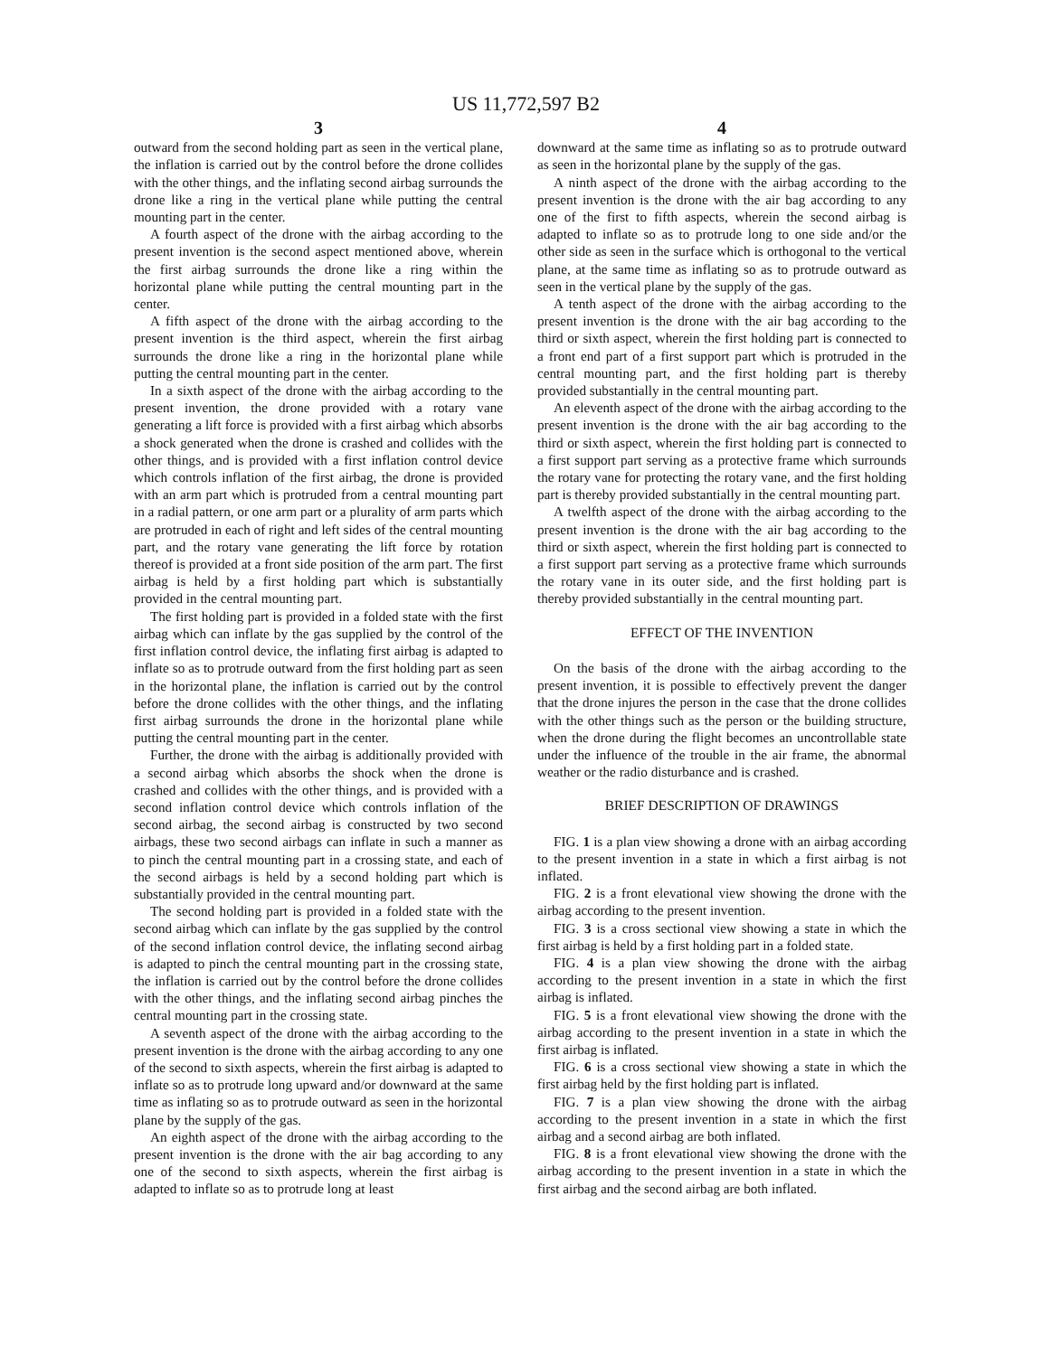US 11,772,597 B2
3
outward from the second holding part as seen in the vertical plane, the inflation is carried out by the control before the drone collides with the other things, and the inflating second airbag surrounds the drone like a ring in the vertical plane while putting the central mounting part in the center.
A fourth aspect of the drone with the airbag according to the present invention is the second aspect mentioned above, wherein the first airbag surrounds the drone like a ring within the horizontal plane while putting the central mounting part in the center.
A fifth aspect of the drone with the airbag according to the present invention is the third aspect, wherein the first airbag surrounds the drone like a ring in the horizontal plane while putting the central mounting part in the center.
In a sixth aspect of the drone with the airbag according to the present invention, the drone provided with a rotary vane generating a lift force is provided with a first airbag which absorbs a shock generated when the drone is crashed and collides with the other things, and is provided with a first inflation control device which controls inflation of the first airbag, the drone is provided with an arm part which is protruded from a central mounting part in a radial pattern, or one arm part or a plurality of arm parts which are protruded in each of right and left sides of the central mounting part, and the rotary vane generating the lift force by rotation thereof is provided at a front side position of the arm part. The first airbag is held by a first holding part which is substantially provided in the central mounting part.
The first holding part is provided in a folded state with the first airbag which can inflate by the gas supplied by the control of the first inflation control device, the inflating first airbag is adapted to inflate so as to protrude outward from the first holding part as seen in the horizontal plane, the inflation is carried out by the control before the drone collides with the other things, and the inflating first airbag surrounds the drone in the horizontal plane while putting the central mounting part in the center.
Further, the drone with the airbag is additionally provided with a second airbag which absorbs the shock when the drone is crashed and collides with the other things, and is provided with a second inflation control device which controls inflation of the second airbag, the second airbag is constructed by two second airbags, these two second airbags can inflate in such a manner as to pinch the central mounting part in a crossing state, and each of the second airbags is held by a second holding part which is substantially provided in the central mounting part.
The second holding part is provided in a folded state with the second airbag which can inflate by the gas supplied by the control of the second inflation control device, the inflating second airbag is adapted to pinch the central mounting part in the crossing state, the inflation is carried out by the control before the drone collides with the other things, and the inflating second airbag pinches the central mounting part in the crossing state.
A seventh aspect of the drone with the airbag according to the present invention is the drone with the airbag according to any one of the second to sixth aspects, wherein the first airbag is adapted to inflate so as to protrude long upward and/or downward at the same time as inflating so as to protrude outward as seen in the horizontal plane by the supply of the gas.
An eighth aspect of the drone with the airbag according to the present invention is the drone with the air bag according to any one of the second to sixth aspects, wherein the first airbag is adapted to inflate so as to protrude long at least
4
downward at the same time as inflating so as to protrude outward as seen in the horizontal plane by the supply of the gas.
A ninth aspect of the drone with the airbag according to the present invention is the drone with the air bag according to any one of the first to fifth aspects, wherein the second airbag is adapted to inflate so as to protrude long to one side and/or the other side as seen in the surface which is orthogonal to the vertical plane, at the same time as inflating so as to protrude outward as seen in the vertical plane by the supply of the gas.
A tenth aspect of the drone with the airbag according to the present invention is the drone with the air bag according to the third or sixth aspect, wherein the first holding part is connected to a front end part of a first support part which is protruded in the central mounting part, and the first holding part is thereby provided substantially in the central mounting part.
An eleventh aspect of the drone with the airbag according to the present invention is the drone with the air bag according to the third or sixth aspect, wherein the first holding part is connected to a first support part serving as a protective frame which surrounds the rotary vane for protecting the rotary vane, and the first holding part is thereby provided substantially in the central mounting part.
A twelfth aspect of the drone with the airbag according to the present invention is the drone with the air bag according to the third or sixth aspect, wherein the first holding part is connected to a first support part serving as a protective frame which surrounds the rotary vane in its outer side, and the first holding part is thereby provided substantially in the central mounting part.
EFFECT OF THE INVENTION
On the basis of the drone with the airbag according to the present invention, it is possible to effectively prevent the danger that the drone injures the person in the case that the drone collides with the other things such as the person or the building structure, when the drone during the flight becomes an uncontrollable state under the influence of the trouble in the air frame, the abnormal weather or the radio disturbance and is crashed.
BRIEF DESCRIPTION OF DRAWINGS
FIG. 1 is a plan view showing a drone with an airbag according to the present invention in a state in which a first airbag is not inflated.
FIG. 2 is a front elevational view showing the drone with the airbag according to the present invention.
FIG. 3 is a cross sectional view showing a state in which the first airbag is held by a first holding part in a folded state.
FIG. 4 is a plan view showing the drone with the airbag according to the present invention in a state in which the first airbag is inflated.
FIG. 5 is a front elevational view showing the drone with the airbag according to the present invention in a state in which the first airbag is inflated.
FIG. 6 is a cross sectional view showing a state in which the first airbag held by the first holding part is inflated.
FIG. 7 is a plan view showing the drone with the airbag according to the present invention in a state in which the first airbag and a second airbag are both inflated.
FIG. 8 is a front elevational view showing the drone with the airbag according to the present invention in a state in which the first airbag and the second airbag are both inflated.